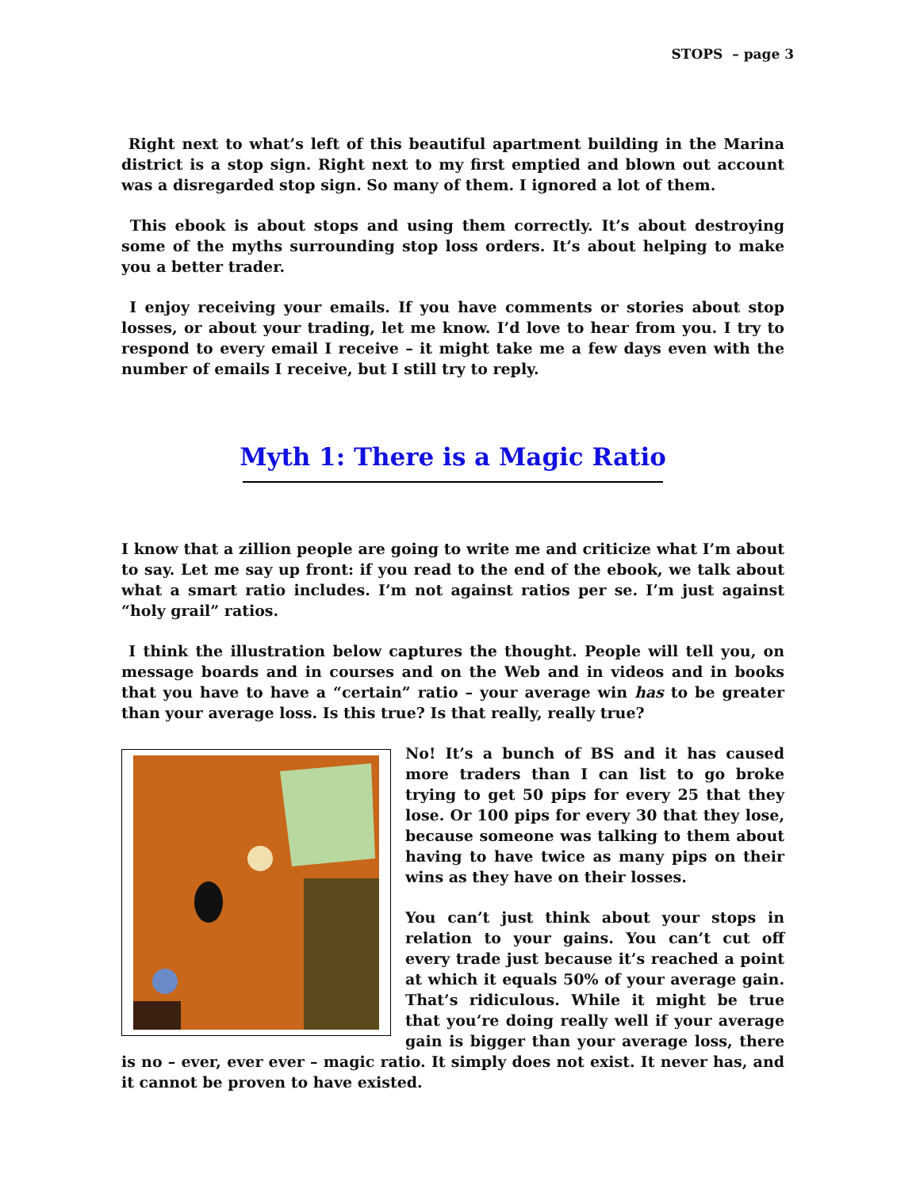STOPS – page 3
Right next to what’s left of this beautiful apartment building in the Marina district is a stop sign. Right next to my first emptied and blown out account was a disregarded stop sign. So many of them. I ignored a lot of them.
This ebook is about stops and using them correctly. It’s about destroying some of the myths surrounding stop loss orders. It’s about helping to make you a better trader.
I enjoy receiving your emails. If you have comments or stories about stop losses, or about your trading, let me know. I’d love to hear from you. I try to respond to every email I receive – it might take me a few days even with the number of emails I receive, but I still try to reply.
Myth 1: There is a Magic Ratio
I know that a zillion people are going to write me and criticize what I’m about to say. Let me say up front: if you read to the end of the ebook, we talk about what a smart ratio includes. I’m not against ratios per se. I’m just against “holy grail” ratios.
I think the illustration below captures the thought. People will tell you, on message boards and in courses and on the Web and in videos and in books that you have to have a “certain” ratio – your average win has to be greater than your average loss. Is this true? Is that really, really true?
No! It’s a bunch of BS and it has caused more traders than I can list to go broke trying to get 50 pips for every 25 that they lose. Or 100 pips for every 30 that they lose, because someone was talking to them about having to have twice as many pips on their wins as they have on their losses.
You can’t just think about your stops in relation to your gains. You can’t cut off every trade just because it’s reached a point at which it equals 50% of your average gain. That’s ridiculous. While it might be true that you’re doing really well if your average gain is bigger than your average loss, there is no – ever, ever ever – magic ratio. It simply does not exist. It never has, and it cannot be proven to have existed.